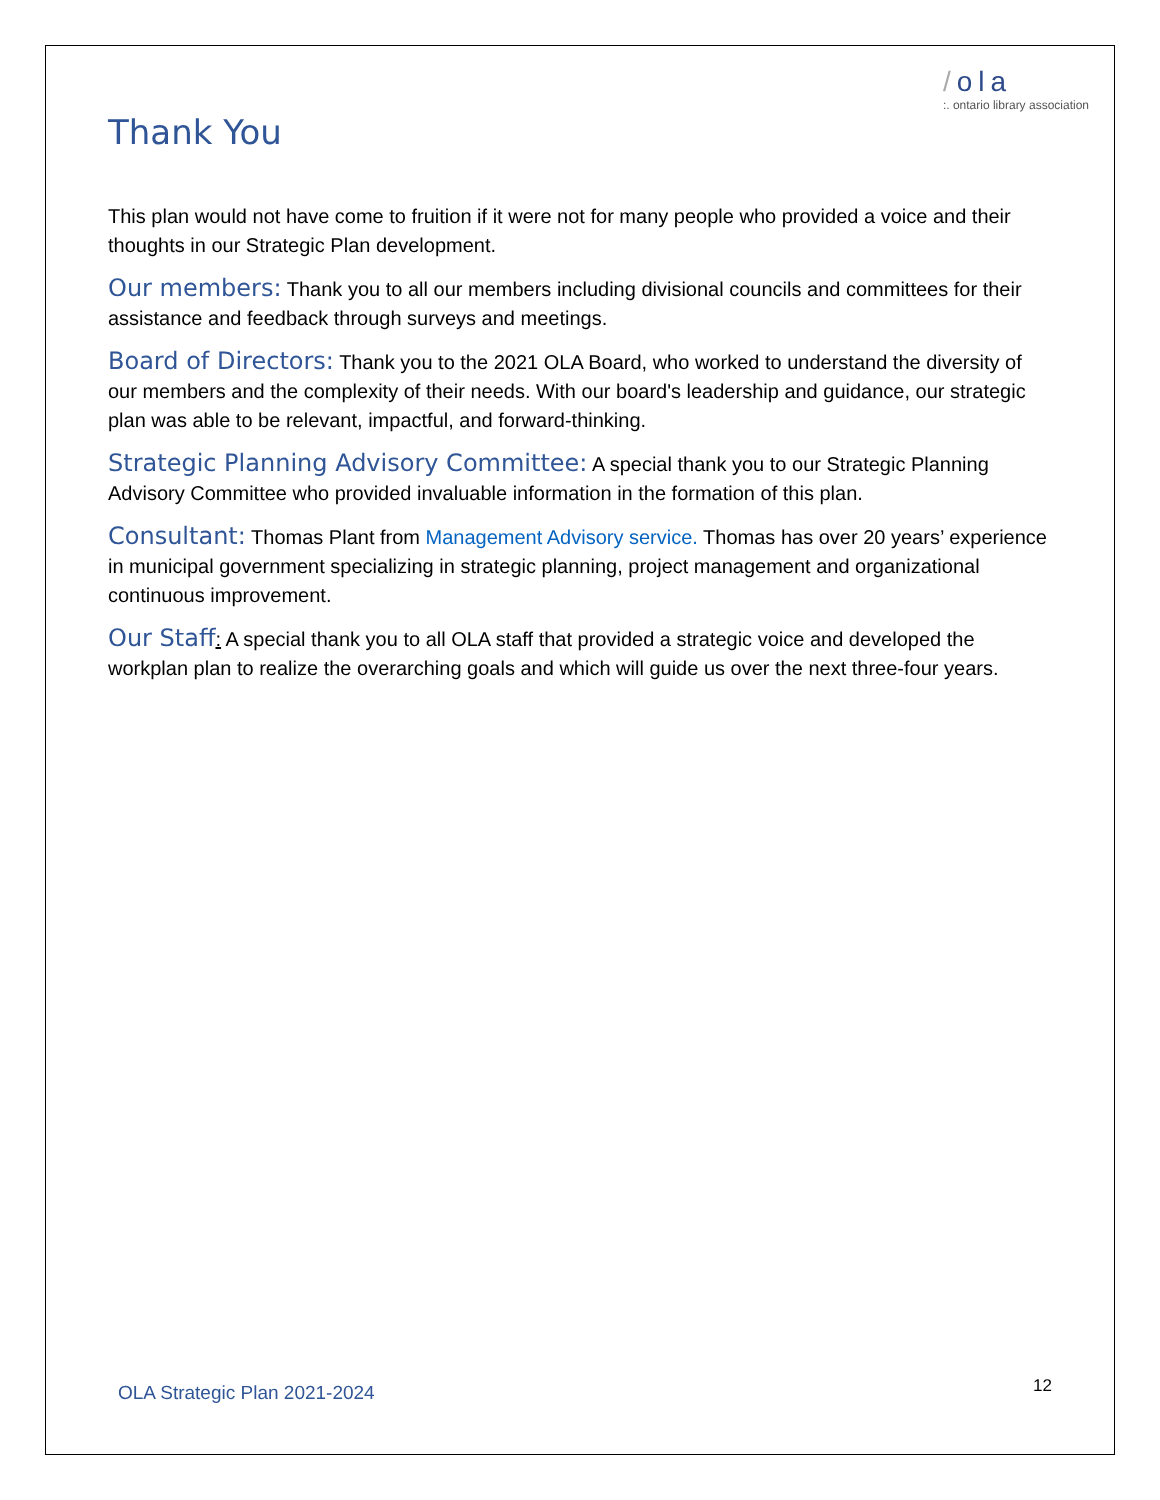/ola
:. ontario library association
Thank You
This plan would not have come to fruition if it were not for many people who provided a voice and their thoughts in our Strategic Plan development.
Our members: Thank you to all our members including divisional councils and committees for their assistance and feedback through surveys and meetings.
Board of Directors: Thank you to the 2021 OLA Board, who worked to understand the diversity of our members and the complexity of their needs. With our board's leadership and guidance, our strategic plan was able to be relevant, impactful, and forward-thinking.
Strategic Planning Advisory Committee: A special thank you to our Strategic Planning Advisory Committee who provided invaluable information in the formation of this plan.
Consultant: Thomas Plant from Management Advisory service. Thomas has over 20 years’ experience in municipal government specializing in strategic planning, project management and organizational continuous improvement.
Our Staff: A special thank you to all OLA staff that provided a strategic voice and developed the workplan plan to realize the overarching goals and which will guide us over the next three-four years.
OLA Strategic Plan 2021-2024
12